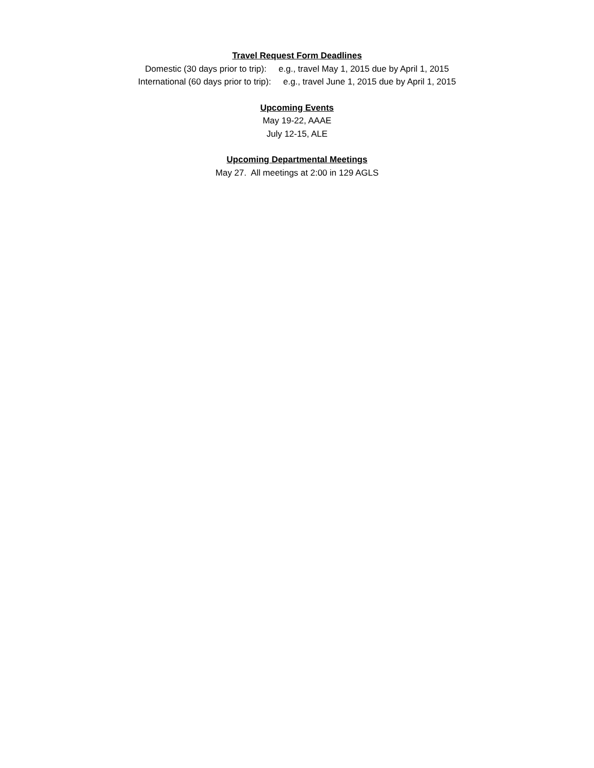Travel Request Form Deadlines
Domestic (30 days prior to trip): e.g., travel May 1, 2015 due by April 1, 2015
International (60 days prior to trip): e.g., travel June 1, 2015 due by April 1, 2015
Upcoming Events
May 19-22, AAAE
July 12-15, ALE
Upcoming Departmental Meetings
May 27. All meetings at 2:00 in 129 AGLS